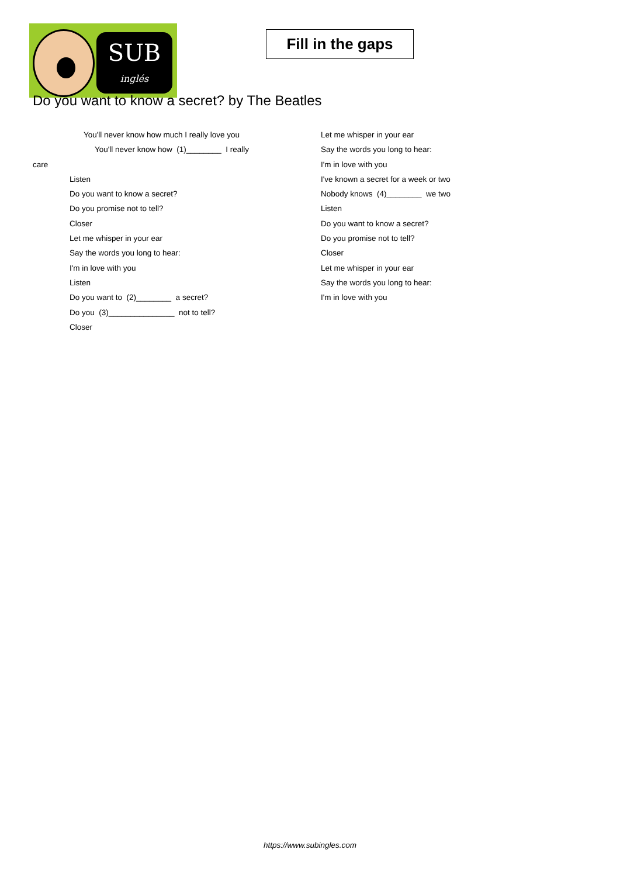SUB
inglés
Fill in the gaps
Do you want to know a secret? by The Beatles
You'll never know how much I really love you
You'll never know how (1)________ I really
care
Listen
Do you want to know a secret?
Do you promise not to tell?
Closer
Let me whisper in your ear
Say the words you long to hear:
I'm in love with you
Listen
Do you want to (2)________ a secret?
Do you (3)_______________ not to tell?
Closer
Let me whisper in your ear
Say the words you long to hear:
I'm in love with you
I've known a secret for a week or two
Nobody knows (4)________ we two
Listen
Do you want to know a secret?
Do you promise not to tell?
Closer
Let me whisper in your ear
Say the words you long to hear:
I'm in love with you
https://www.subingles.com